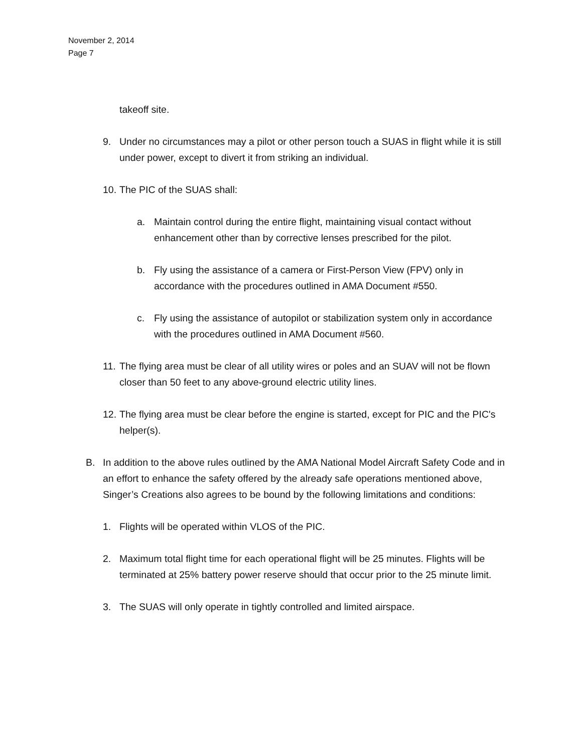November 2, 2014
Page 7
takeoff site.
9. Under no circumstances may a pilot or other person touch a SUAS in flight while it is still under power, except to divert it from striking an individual.
10. The PIC of the SUAS shall:
a. Maintain control during the entire flight, maintaining visual contact without enhancement other than by corrective lenses prescribed for the pilot.
b. Fly using the assistance of a camera or First-Person View (FPV) only in accordance with the procedures outlined in AMA Document #550.
c. Fly using the assistance of autopilot or stabilization system only in accordance with the procedures outlined in AMA Document #560.
11. The flying area must be clear of all utility wires or poles and an SUAV will not be flown closer than 50 feet to any above-ground electric utility lines.
12. The flying area must be clear before the engine is started, except for PIC and the PIC's helper(s).
B. In addition to the above rules outlined by the AMA National Model Aircraft Safety Code and in an effort to enhance the safety offered by the already safe operations mentioned above, Singer’s Creations also agrees to be bound by the following limitations and conditions:
1. Flights will be operated within VLOS of the PIC.
2. Maximum total flight time for each operational flight will be 25 minutes. Flights will be terminated at 25% battery power reserve should that occur prior to the 25 minute limit.
3. The SUAS will only operate in tightly controlled and limited airspace.